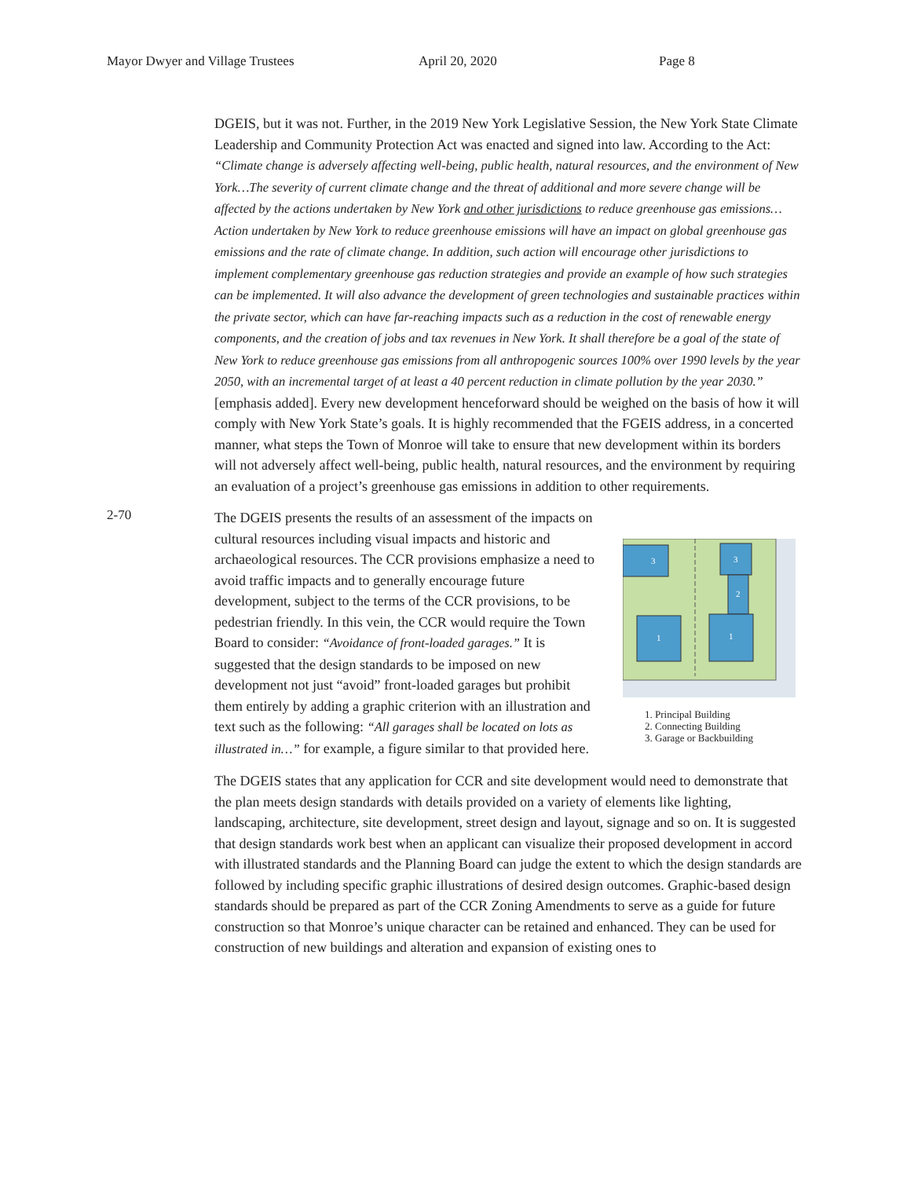Mayor Dwyer and Village Trustees April 20, 2020 Page 8
DGEIS, but it was not. Further, in the 2019 New York Legislative Session, the New York State Climate Leadership and Community Protection Act was enacted and signed into law. According to the Act: “Climate change is adversely affecting well-being, public health, natural resources, and the environment of New York…The severity of current climate change and the threat of additional and more severe change will be affected by the actions undertaken by New York and other jurisdictions to reduce greenhouse gas emissions…Action undertaken by New York to reduce greenhouse emissions will have an impact on global greenhouse gas emissions and the rate of climate change. In addition, such action will encourage other jurisdictions to implement complementary greenhouse gas reduction strategies and provide an example of how such strategies can be implemented. It will also advance the development of green technologies and sustainable practices within the private sector, which can have far-reaching impacts such as a reduction in the cost of renewable energy components, and the creation of jobs and tax revenues in New York. It shall therefore be a goal of the state of New York to reduce greenhouse gas emissions from all anthropogenic sources 100% over 1990 levels by the year 2050, with an incremental target of at least a 40 percent reduction in climate pollution by the year 2030.” [emphasis added]. Every new development henceforward should be weighed on the basis of how it will comply with New York State’s goals. It is highly recommended that the FGEIS address, in a concerted manner, what steps the Town of Monroe will take to ensure that new development within its borders will not adversely affect well-being, public health, natural resources, and the environment by requiring an evaluation of a project’s greenhouse gas emissions in addition to other requirements.
2-70
The DGEIS presents the results of an assessment of the impacts on cultural resources including visual impacts and historic and archaeological resources. The CCR provisions emphasize a need to avoid traffic impacts and to generally encourage future development, subject to the terms of the CCR provisions, to be pedestrian friendly. In this vein, the CCR would require the Town Board to consider: “Avoidance of front-loaded garages.” It is suggested that the design standards to be imposed on new development not just “avoid” front-loaded garages but prohibit them entirely by adding a graphic criterion with an illustration and text such as the following: “All garages shall be located on lots as illustrated in…” for example, a figure similar to that provided here.
3
3
2
1
1
1. Principal Building
2. Connecting Building
3. Garage or Backbuilding
The DGEIS states that any application for CCR and site development would need to demonstrate that the plan meets design standards with details provided on a variety of elements like lighting, landscaping, architecture, site development, street design and layout, signage and so on. It is suggested that design standards work best when an applicant can visualize their proposed development in accord with illustrated standards and the Planning Board can judge the extent to which the design standards are followed by including specific graphic illustrations of desired design outcomes. Graphic-based design standards should be prepared as part of the CCR Zoning Amendments to serve as a guide for future construction so that Monroe’s unique character can be retained and enhanced. They can be used for construction of new buildings and alteration and expansion of existing ones to